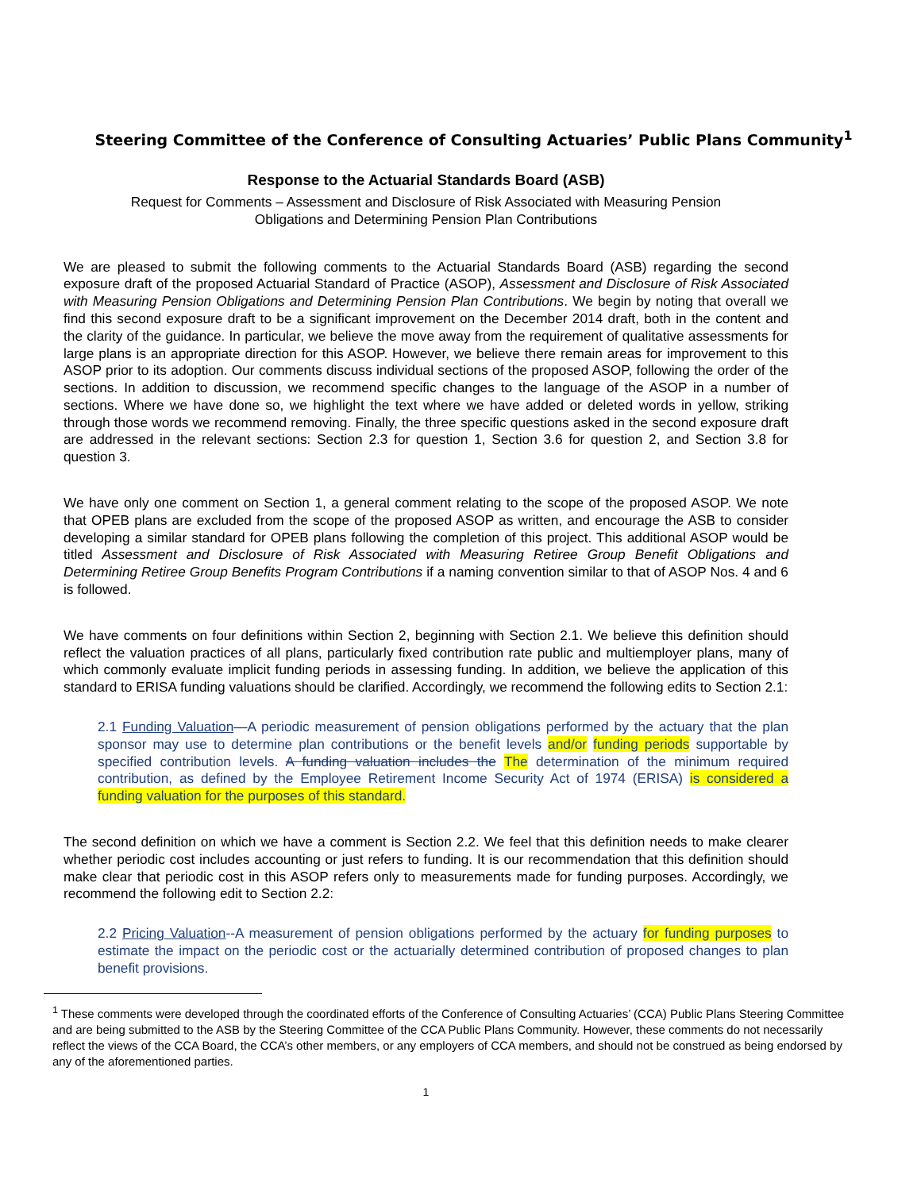Steering Committee of the Conference of Consulting Actuaries’ Public Plans Community<sup>1</sup>
Response to the Actuarial Standards Board (ASB)
Request for Comments – Assessment and Disclosure of Risk Associated with Measuring Pension
Obligations and Determining Pension Plan Contributions
We are pleased to submit the following comments to the Actuarial Standards Board (ASB) regarding the second exposure draft of the proposed Actuarial Standard of Practice (ASOP), Assessment and Disclosure of Risk Associated with Measuring Pension Obligations and Determining Pension Plan Contributions. We begin by noting that overall we find this second exposure draft to be a significant improvement on the December 2014 draft, both in the content and the clarity of the guidance. In particular, we believe the move away from the requirement of qualitative assessments for large plans is an appropriate direction for this ASOP. However, we believe there remain areas for improvement to this ASOP prior to its adoption. Our comments discuss individual sections of the proposed ASOP, following the order of the sections. In addition to discussion, we recommend specific changes to the language of the ASOP in a number of sections. Where we have done so, we highlight the text where we have added or deleted words in yellow, striking through those words we recommend removing. Finally, the three specific questions asked in the second exposure draft are addressed in the relevant sections: Section 2.3 for question 1, Section 3.6 for question 2, and Section 3.8 for question 3.
We have only one comment on Section 1, a general comment relating to the scope of the proposed ASOP. We note that OPEB plans are excluded from the scope of the proposed ASOP as written, and encourage the ASB to consider developing a similar standard for OPEB plans following the completion of this project. This additional ASOP would be titled Assessment and Disclosure of Risk Associated with Measuring Retiree Group Benefit Obligations and Determining Retiree Group Benefits Program Contributions if a naming convention similar to that of ASOP Nos. 4 and 6 is followed.
We have comments on four definitions within Section 2, beginning with Section 2.1. We believe this definition should reflect the valuation practices of all plans, particularly fixed contribution rate public and multiemployer plans, many of which commonly evaluate implicit funding periods in assessing funding. In addition, we believe the application of this standard to ERISA funding valuations should be clarified. Accordingly, we recommend the following edits to Section 2.1:
2.1 Funding Valuation—A periodic measurement of pension obligations performed by the actuary that the plan sponsor may use to determine plan contributions or the benefit levels and/or funding periods supportable by specified contribution levels. A funding valuation includes the The determination of the minimum required contribution, as defined by the Employee Retirement Income Security Act of 1974 (ERISA) is considered a funding valuation for the purposes of this standard.
The second definition on which we have a comment is Section 2.2. We feel that this definition needs to make clearer whether periodic cost includes accounting or just refers to funding. It is our recommendation that this definition should make clear that periodic cost in this ASOP refers only to measurements made for funding purposes. Accordingly, we recommend the following edit to Section 2.2:
2.2 Pricing Valuation--A measurement of pension obligations performed by the actuary for funding purposes to estimate the impact on the periodic cost or the actuarially determined contribution of proposed changes to plan benefit provisions.
<sup>1</sup> These comments were developed through the coordinated efforts of the Conference of Consulting Actuaries’ (CCA) Public Plans Steering Committee and are being submitted to the ASB by the Steering Committee of the CCA Public Plans Community. However, these comments do not necessarily reflect the views of the CCA Board, the CCA’s other members, or any employers of CCA members, and should not be construed as being endorsed by any of the aforementioned parties.
1